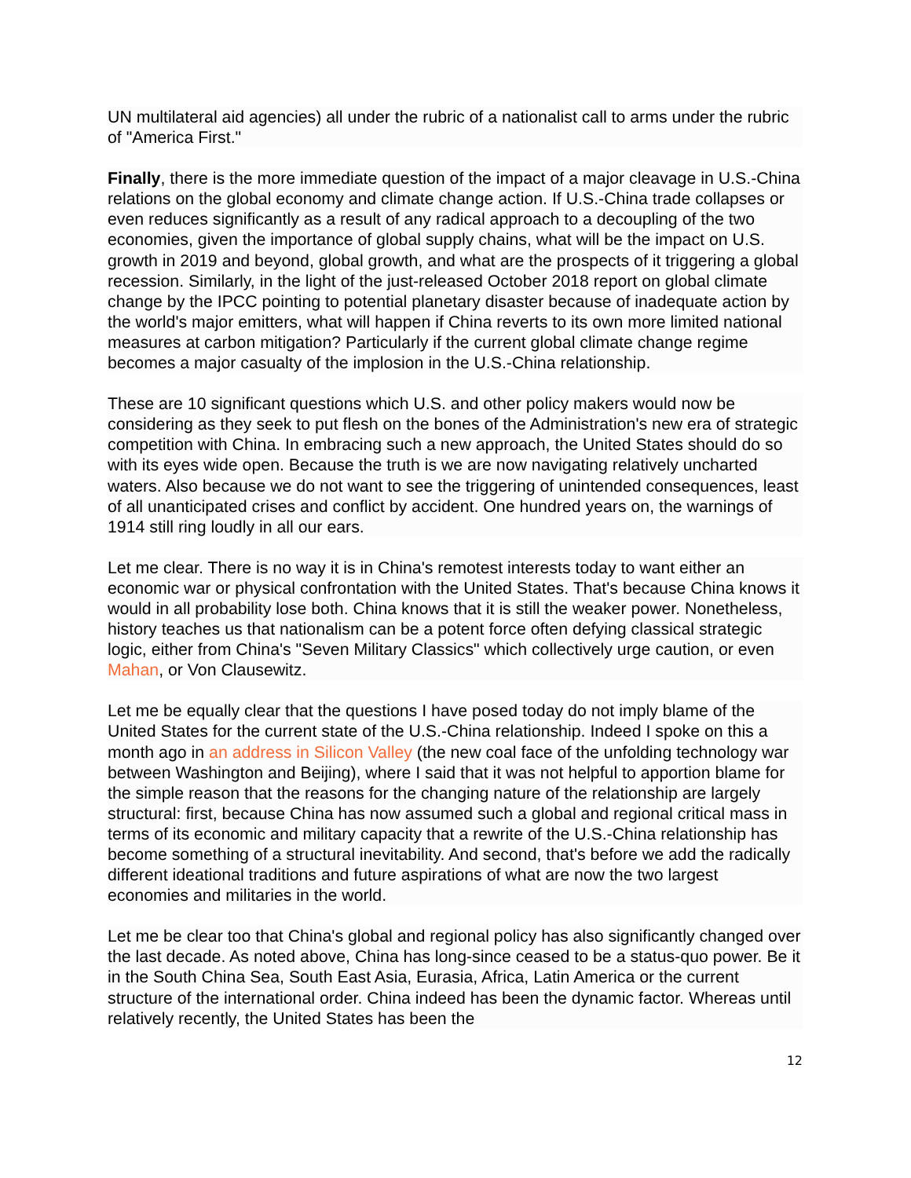UN multilateral aid agencies) all under the rubric of a nationalist call to arms under the rubric of "America First."
Finally, there is the more immediate question of the impact of a major cleavage in U.S.-China relations on the global economy and climate change action. If U.S.-China trade collapses or even reduces significantly as a result of any radical approach to a decoupling of the two economies, given the importance of global supply chains, what will be the impact on U.S. growth in 2019 and beyond, global growth, and what are the prospects of it triggering a global recession. Similarly, in the light of the just-released October 2018 report on global climate change by the IPCC pointing to potential planetary disaster because of inadequate action by the world's major emitters, what will happen if China reverts to its own more limited national measures at carbon mitigation? Particularly if the current global climate change regime becomes a major casualty of the implosion in the U.S.-China relationship.
These are 10 significant questions which U.S. and other policy makers would now be considering as they seek to put flesh on the bones of the Administration's new era of strategic competition with China. In embracing such a new approach, the United States should do so with its eyes wide open. Because the truth is we are now navigating relatively uncharted waters. Also because we do not want to see the triggering of unintended consequences, least of all unanticipated crises and conflict by accident. One hundred years on, the warnings of 1914 still ring loudly in all our ears.
Let me clear. There is no way it is in China's remotest interests today to want either an economic war or physical confrontation with the United States. That's because China knows it would in all probability lose both. China knows that it is still the weaker power. Nonetheless, history teaches us that nationalism can be a potent force often defying classical strategic logic, either from China's "Seven Military Classics" which collectively urge caution, or even Mahan, or Von Clausewitz.
Let me be equally clear that the questions I have posed today do not imply blame of the United States for the current state of the U.S.-China relationship. Indeed I spoke on this a month ago in an address in Silicon Valley (the new coal face of the unfolding technology war between Washington and Beijing), where I said that it was not helpful to apportion blame for the simple reason that the reasons for the changing nature of the relationship are largely structural: first, because China has now assumed such a global and regional critical mass in terms of its economic and military capacity that a rewrite of the U.S.-China relationship has become something of a structural inevitability. And second, that's before we add the radically different ideational traditions and future aspirations of what are now the two largest economies and militaries in the world.
Let me be clear too that China's global and regional policy has also significantly changed over the last decade. As noted above, China has long-since ceased to be a status-quo power. Be it in the South China Sea, South East Asia, Eurasia, Africa, Latin America or the current structure of the international order. China indeed has been the dynamic factor. Whereas until relatively recently, the United States has been the
12